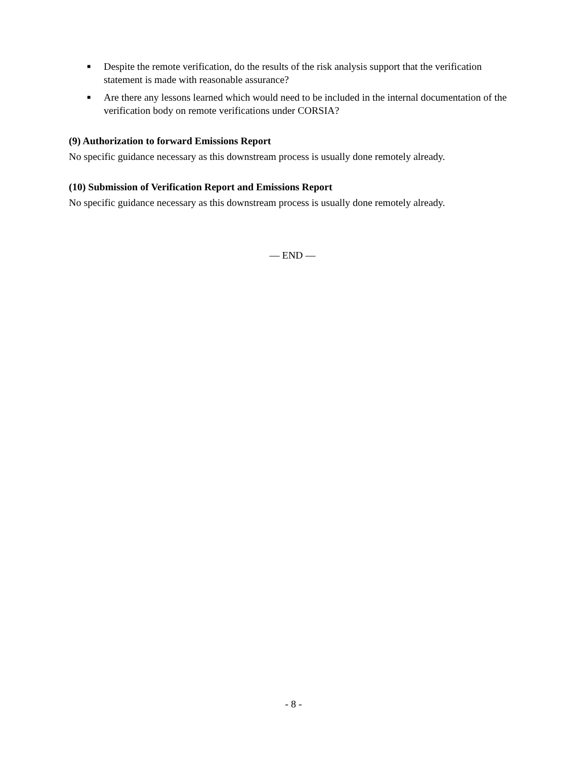■ Despite the remote verification, do the results of the risk analysis support that the verification statement is made with reasonable assurance?
■ Are there any lessons learned which would need to be included in the internal documentation of the verification body on remote verifications under CORSIA?
(9) Authorization to forward Emissions Report
No specific guidance necessary as this downstream process is usually done remotely already.
(10) Submission of Verification Report and Emissions Report
No specific guidance necessary as this downstream process is usually done remotely already.
— END —
- 8 -